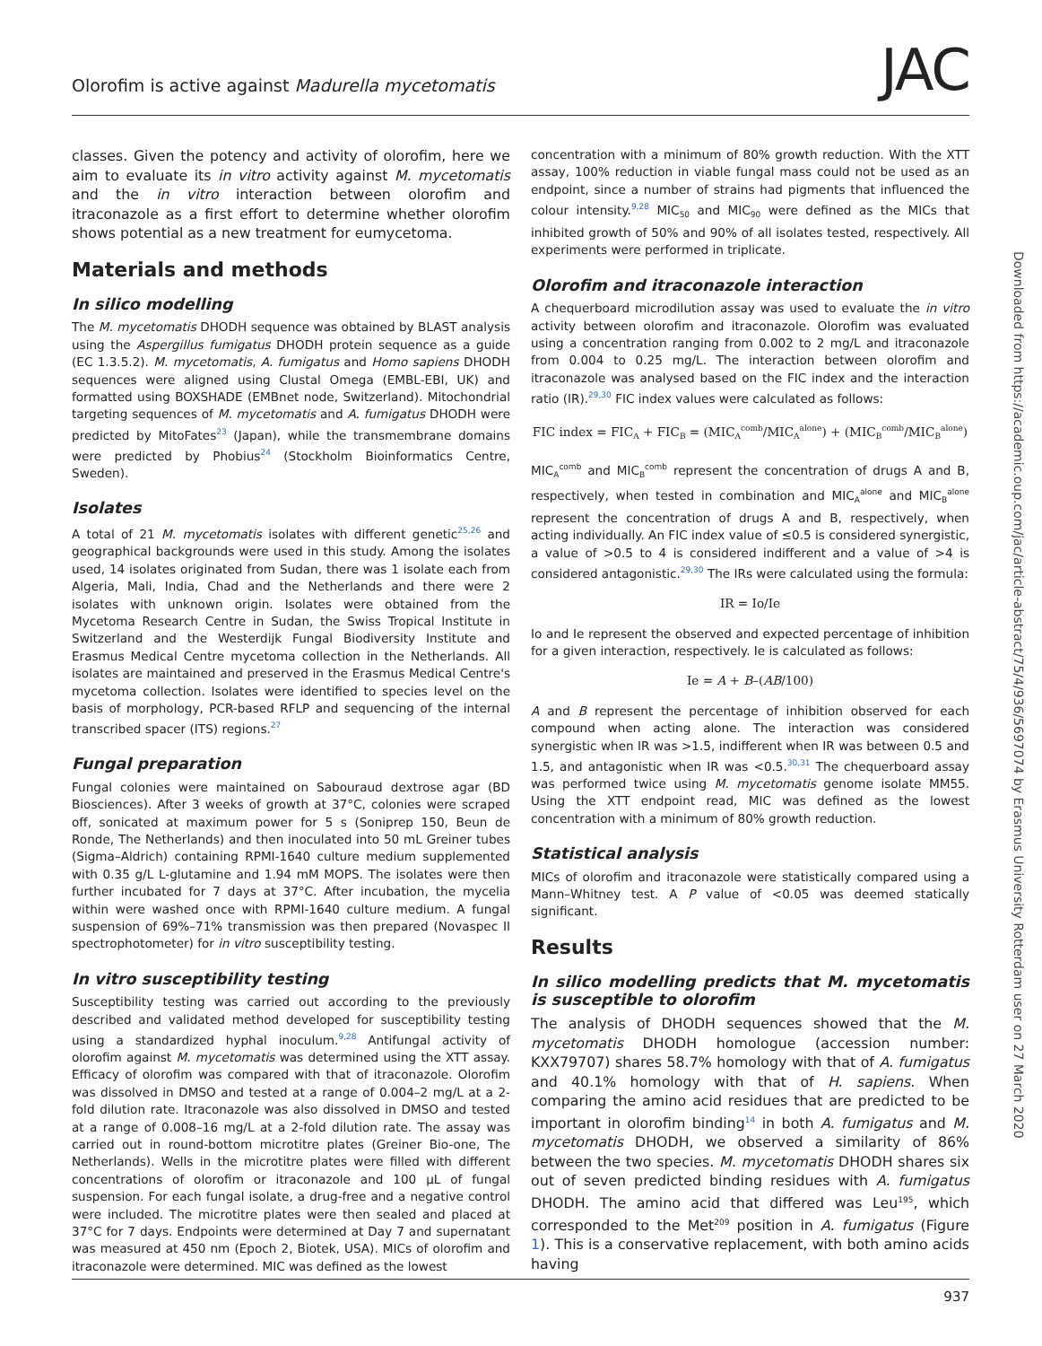Olorofim is active against Madurella mycetomatis
JAC
classes. Given the potency and activity of olorofim, here we aim to evaluate its in vitro activity against M. mycetomatis and the in vitro interaction between olorofim and itraconazole as a first effort to determine whether olorofim shows potential as a new treatment for eumycetoma.
Materials and methods
In silico modelling
The M. mycetomatis DHODH sequence was obtained by BLAST analysis using the Aspergillus fumigatus DHODH protein sequence as a guide (EC 1.3.5.2). M. mycetomatis, A. fumigatus and Homo sapiens DHODH sequences were aligned using Clustal Omega (EMBL-EBI, UK) and formatted using BOXSHADE (EMBnet node, Switzerland). Mitochondrial targeting sequences of M. mycetomatis and A. fumigatus DHODH were predicted by MitoFates<sup>23</sup> (Japan), while the transmembrane domains were predicted by Phobius<sup>24</sup> (Stockholm Bioinformatics Centre, Sweden).
Isolates
A total of 21 M. mycetomatis isolates with different genetic<sup>25,26</sup> and geographical backgrounds were used in this study. Among the isolates used, 14 isolates originated from Sudan, there was 1 isolate each from Algeria, Mali, India, Chad and the Netherlands and there were 2 isolates with unknown origin. Isolates were obtained from the Mycetoma Research Centre in Sudan, the Swiss Tropical Institute in Switzerland and the Westerdijk Fungal Biodiversity Institute and Erasmus Medical Centre mycetoma collection in the Netherlands. All isolates are maintained and preserved in the Erasmus Medical Centre's mycetoma collection. Isolates were identified to species level on the basis of morphology, PCR-based RFLP and sequencing of the internal transcribed spacer (ITS) regions.<sup>27</sup>
Fungal preparation
Fungal colonies were maintained on Sabouraud dextrose agar (BD Biosciences). After 3 weeks of growth at 37°C, colonies were scraped off, sonicated at maximum power for 5 s (Soniprep 150, Beun de Ronde, The Netherlands) and then inoculated into 50 mL Greiner tubes (Sigma–Aldrich) containing RPMI-1640 culture medium supplemented with 0.35 g/L L-glutamine and 1.94 mM MOPS. The isolates were then further incubated for 7 days at 37°C. After incubation, the mycelia within were washed once with RPMI-1640 culture medium. A fungal suspension of 69%–71% transmission was then prepared (Novaspec II spectrophotometer) for in vitro susceptibility testing.
In vitro susceptibility testing
Susceptibility testing was carried out according to the previously described and validated method developed for susceptibility testing using a standardized hyphal inoculum.<sup>9,28</sup> Antifungal activity of olorofim against M. mycetomatis was determined using the XTT assay. Efficacy of olorofim was compared with that of itraconazole. Olorofim was dissolved in DMSO and tested at a range of 0.004–2 mg/L at a 2-fold dilution rate. Itraconazole was also dissolved in DMSO and tested at a range of 0.008–16 mg/L at a 2-fold dilution rate. The assay was carried out in round-bottom microtitre plates (Greiner Bio-one, The Netherlands). Wells in the microtitre plates were filled with different concentrations of olorofim or itraconazole and 100 μL of fungal suspension. For each fungal isolate, a drug-free and a negative control were included. The microtitre plates were then sealed and placed at 37°C for 7 days. Endpoints were determined at Day 7 and supernatant was measured at 450 nm (Epoch 2, Biotek, USA). MICs of olorofim and itraconazole were determined. MIC was defined as the lowest
concentration with a minimum of 80% growth reduction. With the XTT assay, 100% reduction in viable fungal mass could not be used as an endpoint, since a number of strains had pigments that influenced the colour intensity.<sup>9,28</sup> MIC<sub>50</sub> and MIC<sub>90</sub> were defined as the MICs that inhibited growth of 50% and 90% of all isolates tested, respectively. All experiments were performed in triplicate.
Olorofim and itraconazole interaction
A chequerboard microdilution assay was used to evaluate the in vitro activity between olorofim and itraconazole. Olorofim was evaluated using a concentration ranging from 0.002 to 2 mg/L and itraconazole from 0.004 to 0.25 mg/L. The interaction between olorofim and itraconazole was analysed based on the FIC index and the interaction ratio (IR).<sup>29,30</sup> FIC index values were calculated as follows:
FIC index = FIC<sub>A</sub> + FIC<sub>B</sub> = (MIC<sub>A</sub><sup>comb</sup>/MIC<sub>A</sub><sup>alone</sup>) + (MIC<sub>B</sub><sup>comb</sup>/MIC<sub>B</sub><sup>alone</sup>)
MIC<sub>A</sub><sup>comb</sup> and MIC<sub>B</sub><sup>comb</sup> represent the concentration of drugs A and B, respectively, when tested in combination and MIC<sub>A</sub><sup>alone</sup> and MIC<sub>B</sub><sup>alone</sup> represent the concentration of drugs A and B, respectively, when acting individually. An FIC index value of ≤0.5 is considered synergistic, a value of >0.5 to 4 is considered indifferent and a value of >4 is considered antagonistic.<sup>29,30</sup> The IRs were calculated using the formula:
IR = Io/Ie
Io and Ie represent the observed and expected percentage of inhibition for a given interaction, respectively. Ie is calculated as follows:
Ie = A + B–(AB/100)
A and B represent the percentage of inhibition observed for each compound when acting alone. The interaction was considered synergistic when IR was >1.5, indifferent when IR was between 0.5 and 1.5, and antagonistic when IR was <0.5.<sup>30,31</sup> The chequerboard assay was performed twice using M. mycetomatis genome isolate MM55. Using the XTT endpoint read, MIC was defined as the lowest concentration with a minimum of 80% growth reduction.
Statistical analysis
MICs of olorofim and itraconazole were statistically compared using a Mann–Whitney test. A P value of <0.05 was deemed statically significant.
Results
In silico modelling predicts that M. mycetomatis is susceptible to olorofim
The analysis of DHODH sequences showed that the M. mycetomatis DHODH homologue (accession number: KXX79707) shares 58.7% homology with that of A. fumigatus and 40.1% homology with that of H. sapiens. When comparing the amino acid residues that are predicted to be important in olorofim binding<sup>14</sup> in both A. fumigatus and M. mycetomatis DHODH, we observed a similarity of 86% between the two species. M. mycetomatis DHODH shares six out of seven predicted binding residues with A. fumigatus DHODH. The amino acid that differed was Leu<sup>195</sup>, which corresponded to the Met<sup>209</sup> position in A. fumigatus (Figure 1). This is a conservative replacement, with both amino acids having
Downloaded from https://academic.oup.com/jac/article-abstract/75/4/936/5697074 by Erasmus University Rotterdam user on 27 March 2020
937